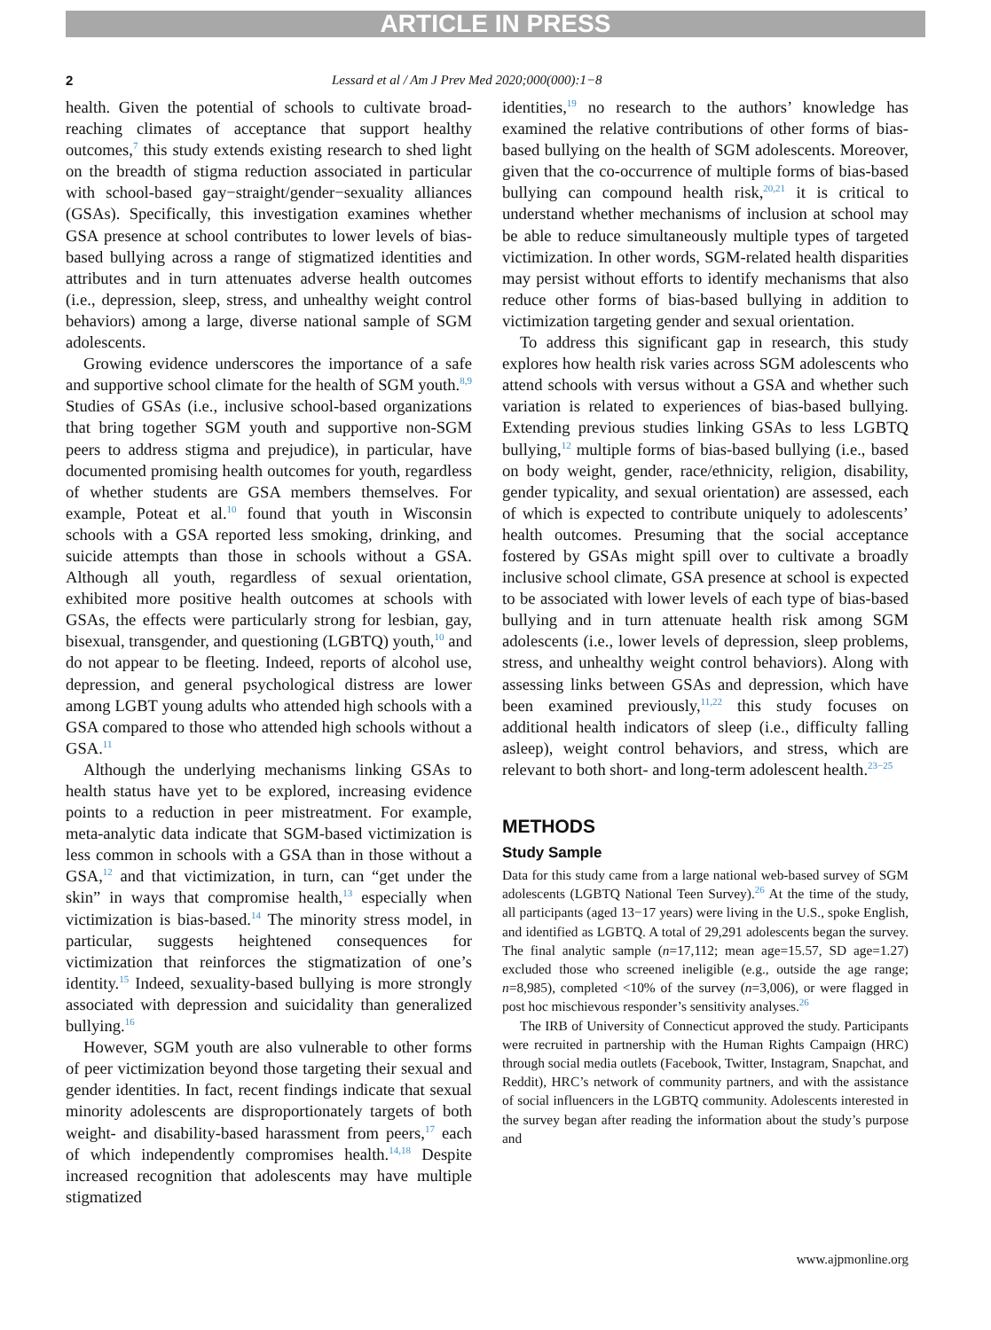ARTICLE IN PRESS
2 Lessard et al / Am J Prev Med 2020;000(000):1−8
health. Given the potential of schools to cultivate broad-reaching climates of acceptance that support healthy outcomes,<sup>7</sup> this study extends existing research to shed light on the breadth of stigma reduction associated in particular with school-based gay−straight/gender−sexuality alliances (GSAs). Specifically, this investigation examines whether GSA presence at school contributes to lower levels of bias-based bullying across a range of stigmatized identities and attributes and in turn attenuates adverse health outcomes (i.e., depression, sleep, stress, and unhealthy weight control behaviors) among a large, diverse national sample of SGM adolescents.
Growing evidence underscores the importance of a safe and supportive school climate for the health of SGM youth.<sup>8,9</sup> Studies of GSAs (i.e., inclusive school-based organizations that bring together SGM youth and supportive non-SGM peers to address stigma and prejudice), in particular, have documented promising health outcomes for youth, regardless of whether students are GSA members themselves. For example, Poteat et al.<sup>10</sup> found that youth in Wisconsin schools with a GSA reported less smoking, drinking, and suicide attempts than those in schools without a GSA. Although all youth, regardless of sexual orientation, exhibited more positive health outcomes at schools with GSAs, the effects were particularly strong for lesbian, gay, bisexual, transgender, and questioning (LGBTQ) youth,<sup>10</sup> and do not appear to be fleeting. Indeed, reports of alcohol use, depression, and general psychological distress are lower among LGBT young adults who attended high schools with a GSA compared to those who attended high schools without a GSA.<sup>11</sup>
Although the underlying mechanisms linking GSAs to health status have yet to be explored, increasing evidence points to a reduction in peer mistreatment. For example, meta-analytic data indicate that SGM-based victimization is less common in schools with a GSA than in those without a GSA,<sup>12</sup> and that victimization, in turn, can “get under the skin” in ways that compromise health,<sup>13</sup> especially when victimization is bias-based.<sup>14</sup> The minority stress model, in particular, suggests heightened consequences for victimization that reinforces the stigmatization of one’s identity.<sup>15</sup> Indeed, sexuality-based bullying is more strongly associated with depression and suicidality than generalized bullying.<sup>16</sup>
However, SGM youth are also vulnerable to other forms of peer victimization beyond those targeting their sexual and gender identities. In fact, recent findings indicate that sexual minority adolescents are disproportionately targets of both weight- and disability-based harassment from peers,<sup>17</sup> each of which independently compromises health.<sup>14,18</sup> Despite increased recognition that adolescents may have multiple stigmatized
identities,<sup>19</sup> no research to the authors’ knowledge has examined the relative contributions of other forms of bias-based bullying on the health of SGM adolescents. Moreover, given that the co-occurrence of multiple forms of bias-based bullying can compound health risk,<sup>20,21</sup> it is critical to understand whether mechanisms of inclusion at school may be able to reduce simultaneously multiple types of targeted victimization. In other words, SGM-related health disparities may persist without efforts to identify mechanisms that also reduce other forms of bias-based bullying in addition to victimization targeting gender and sexual orientation.
To address this significant gap in research, this study explores how health risk varies across SGM adolescents who attend schools with versus without a GSA and whether such variation is related to experiences of bias-based bullying. Extending previous studies linking GSAs to less LGBTQ bullying,<sup>12</sup> multiple forms of bias-based bullying (i.e., based on body weight, gender, race/ethnicity, religion, disability, gender typicality, and sexual orientation) are assessed, each of which is expected to contribute uniquely to adolescents’ health outcomes. Presuming that the social acceptance fostered by GSAs might spill over to cultivate a broadly inclusive school climate, GSA presence at school is expected to be associated with lower levels of each type of bias-based bullying and in turn attenuate health risk among SGM adolescents (i.e., lower levels of depression, sleep problems, stress, and unhealthy weight control behaviors). Along with assessing links between GSAs and depression, which have been examined previously,<sup>11,22</sup> this study focuses on additional health indicators of sleep (i.e., difficulty falling asleep), weight control behaviors, and stress, which are relevant to both short- and long-term adolescent health.<sup>23−25</sup>
METHODS
Study Sample
Data for this study came from a large national web-based survey of SGM adolescents (LGBTQ National Teen Survey).<sup>26</sup> At the time of the study, all participants (aged 13−17 years) were living in the U.S., spoke English, and identified as LGBTQ. A total of 29,291 adolescents began the survey. The final analytic sample (n=17,112; mean age=15.57, SD age=1.27) excluded those who screened ineligible (e.g., outside the age range; n=8,985), completed <10% of the survey (n=3,006), or were flagged in post hoc mischievous responder’s sensitivity analyses.<sup>26</sup>
The IRB of University of Connecticut approved the study. Participants were recruited in partnership with the Human Rights Campaign (HRC) through social media outlets (Facebook, Twitter, Instagram, Snapchat, and Reddit), HRC’s network of community partners, and with the assistance of social influencers in the LGBTQ community. Adolescents interested in the survey began after reading the information about the study’s purpose and
www.ajpmonline.org